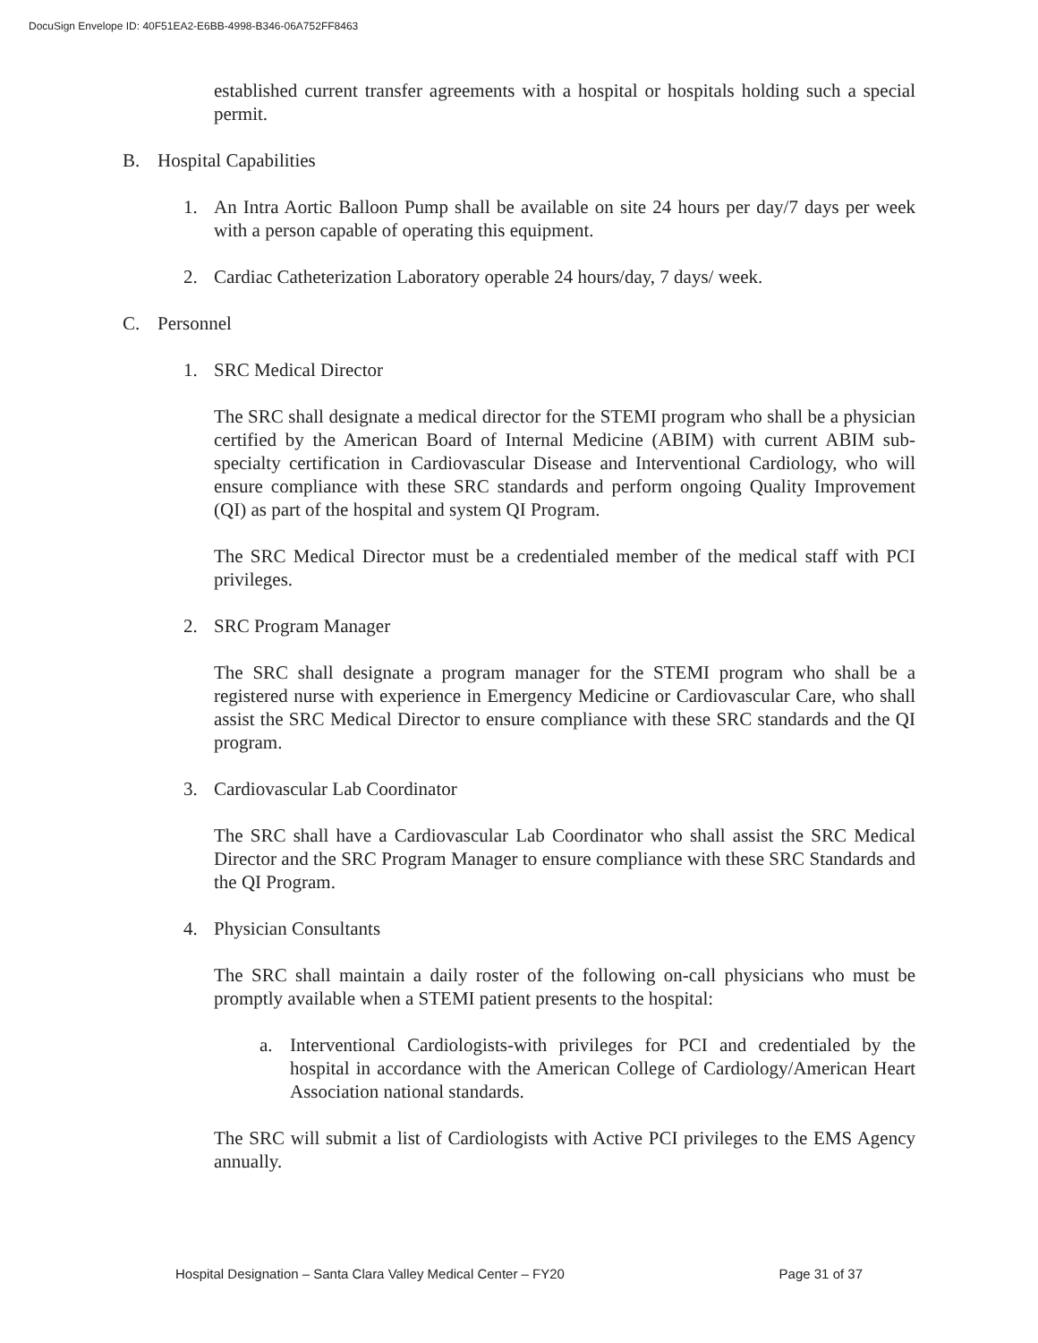DocuSign Envelope ID: 40F51EA2-E6BB-4998-B346-06A752FF8463
established current transfer agreements with a hospital or hospitals holding such a special permit.
B. Hospital Capabilities
1. An Intra Aortic Balloon Pump shall be available on site 24 hours per day/7 days per week with a person capable of operating this equipment.
2. Cardiac Catheterization Laboratory operable 24 hours/day, 7 days/ week.
C. Personnel
1. SRC Medical Director
The SRC shall designate a medical director for the STEMI program who shall be a physician certified by the American Board of Internal Medicine (ABIM) with current ABIM sub-specialty certification in Cardiovascular Disease and Interventional Cardiology, who will ensure compliance with these SRC standards and perform ongoing Quality Improvement (QI) as part of the hospital and system QI Program.
The SRC Medical Director must be a credentialed member of the medical staff with PCI privileges.
2. SRC Program Manager
The SRC shall designate a program manager for the STEMI program who shall be a registered nurse with experience in Emergency Medicine or Cardiovascular Care, who shall assist the SRC Medical Director to ensure compliance with these SRC standards and the QI program.
3. Cardiovascular Lab Coordinator
The SRC shall have a Cardiovascular Lab Coordinator who shall assist the SRC Medical Director and the SRC Program Manager to ensure compliance with these SRC Standards and the QI Program.
4. Physician Consultants
The SRC shall maintain a daily roster of the following on-call physicians who must be promptly available when a STEMI patient presents to the hospital:
a. Interventional Cardiologists-with privileges for PCI and credentialed by the hospital in accordance with the American College of Cardiology/American Heart Association national standards.
The SRC will submit a list of Cardiologists with Active PCI privileges to the EMS Agency annually.
Hospital Designation – Santa Clara Valley Medical Center – FY20 Page 31 of 37